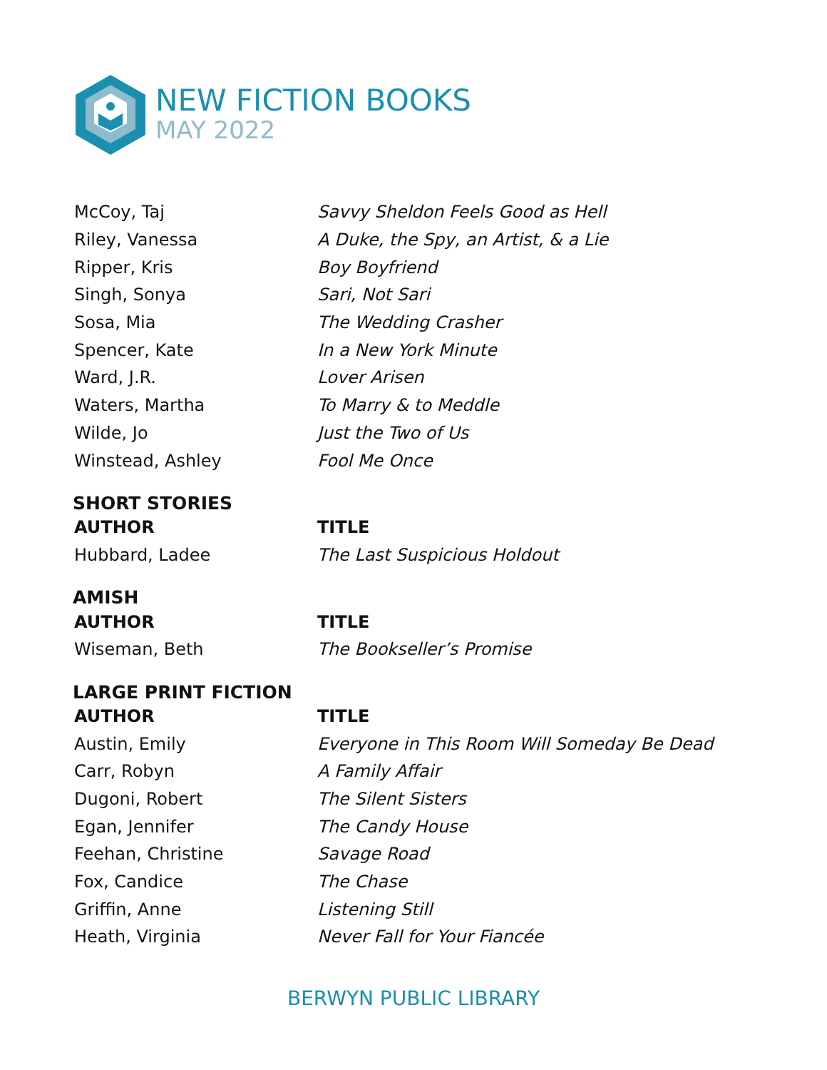NEW FICTION BOOKS
MAY 2022
| McCoy, Taj | Savvy Sheldon Feels Good as Hell |
| Riley, Vanessa | A Duke, the Spy, an Artist, & a Lie |
| Ripper, Kris | Boy Boyfriend |
| Singh, Sonya | Sari, Not Sari |
| Sosa, Mia | The Wedding Crasher |
| Spencer, Kate | In a New York Minute |
| Ward, J.R. | Lover Arisen |
| Waters, Martha | To Marry & to Meddle |
| Wilde, Jo | Just the Two of Us |
| Winstead, Ashley | Fool Me Once |
SHORT STORIES
| AUTHOR | TITLE |
| --- | --- |
| Hubbard, Ladee | The Last Suspicious Holdout |
AMISH
| AUTHOR | TITLE |
| --- | --- |
| Wiseman, Beth | The Bookseller’s Promise |
LARGE PRINT FICTION
| AUTHOR | TITLE |
| --- | --- |
| Austin, Emily | Everyone in This Room Will Someday Be Dead |
| Carr, Robyn | A Family Affair |
| Dugoni, Robert | The Silent Sisters |
| Egan, Jennifer | The Candy House |
| Feehan, Christine | Savage Road |
| Fox, Candice | The Chase |
| Griffin, Anne | Listening Still |
| Heath, Virginia | Never Fall for Your Fiancée |
BERWYN PUBLIC LIBRARY